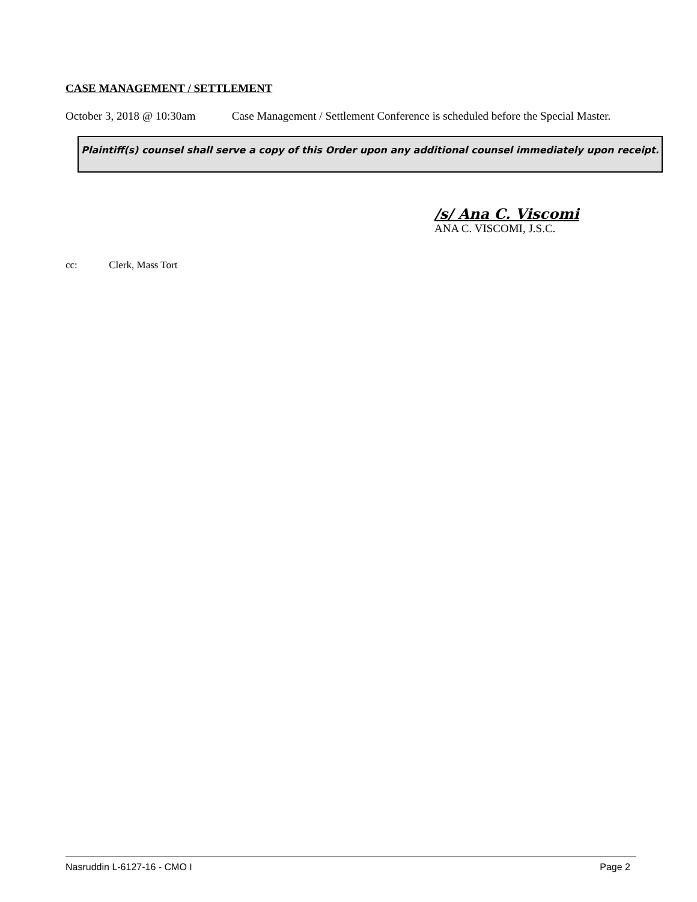CASE MANAGEMENT / SETTLEMENT
October 3, 2018 @ 10:30am Case Management / Settlement Conference is scheduled before the Special Master.
Plaintiff(s) counsel shall serve a copy of this Order upon any additional counsel immediately upon receipt.
/s/ Ana C. Viscomi
ANA C. VISCOMI, J.S.C.
cc: Clerk, Mass Tort
Nasruddin L-6127-16 - CMO I Page 2